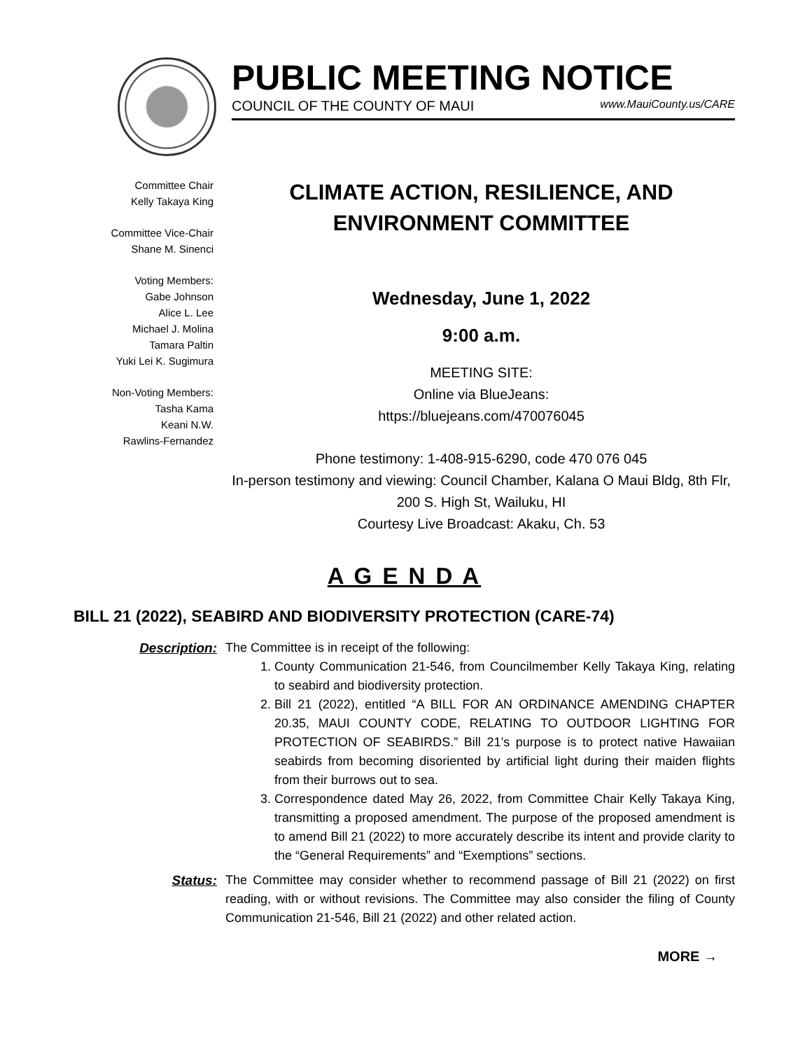PUBLIC MEETING NOTICE
COUNCIL OF THE COUNTY OF MAUI www.MauiCounty.us/CARE
Committee Chair
Kelly Takaya King
Committee Vice-Chair
Shane M. Sinenci
Voting Members:
Gabe Johnson
Alice L. Lee
Michael J. Molina
Tamara Paltin
Yuki Lei K. Sugimura
Non-Voting Members:
Tasha Kama
Keani N.W.
Rawlins-Fernandez
CLIMATE ACTION, RESILIENCE, AND
ENVIRONMENT COMMITTEE
Wednesday, June 1, 2022
9:00 a.m.
MEETING SITE:
Online via BlueJeans:
https://bluejeans.com/470076045
Phone testimony: 1-408-915-6290, code 470 076 045
In-person testimony and viewing: Council Chamber, Kalana O Maui Bldg, 8th Flr, 200 S. High St, Wailuku, HI
Courtesy Live Broadcast: Akaku, Ch. 53
A G E N D A
BILL 21 (2022), SEABIRD AND BIODIVERSITY PROTECTION (CARE-74)
Description: The Committee is in receipt of the following:
1. County Communication 21-546, from Councilmember Kelly Takaya King, relating to seabird and biodiversity protection.
2. Bill 21 (2022), entitled “A BILL FOR AN ORDINANCE AMENDING CHAPTER 20.35, MAUI COUNTY CODE, RELATING TO OUTDOOR LIGHTING FOR PROTECTION OF SEABIRDS.” Bill 21’s purpose is to protect native Hawaiian seabirds from becoming disoriented by artificial light during their maiden flights from their burrows out to sea.
3. Correspondence dated May 26, 2022, from Committee Chair Kelly Takaya King, transmitting a proposed amendment. The purpose of the proposed amendment is to amend Bill 21 (2022) to more accurately describe its intent and provide clarity to the “General Requirements” and “Exemptions” sections.
Status: The Committee may consider whether to recommend passage of Bill 21 (2022) on first reading, with or without revisions. The Committee may also consider the filing of County Communication 21-546, Bill 21 (2022) and other related action.
MORE →